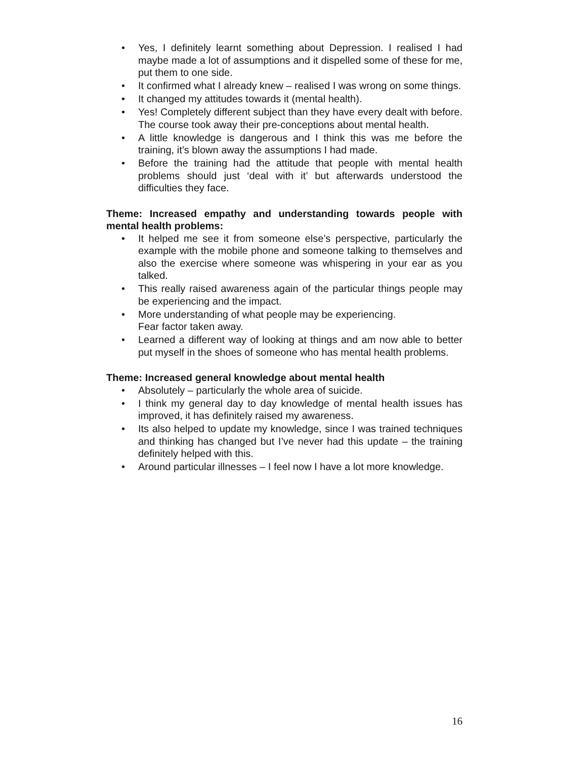• Yes, I definitely learnt something about Depression. I realised I had maybe made a lot of assumptions and it dispelled some of these for me, put them to one side.
• It confirmed what I already knew – realised I was wrong on some things.
• It changed my attitudes towards it (mental health).
• Yes! Completely different subject than they have every dealt with before. The course took away their pre-conceptions about mental health.
• A little knowledge is dangerous and I think this was me before the training, it’s blown away the assumptions I had made.
• Before the training had the attitude that people with mental health problems should just ‘deal with it’ but afterwards understood the difficulties they face.
Theme: Increased empathy and understanding towards people with mental health problems:
• It helped me see it from someone else’s perspective, particularly the example with the mobile phone and someone talking to themselves and also the exercise where someone was whispering in your ear as you talked.
• This really raised awareness again of the particular things people may be experiencing and the impact.
• More understanding of what people may be experiencing.
Fear factor taken away.
• Learned a different way of looking at things and am now able to better put myself in the shoes of someone who has mental health problems.
Theme: Increased general knowledge about mental health
• Absolutely – particularly the whole area of suicide.
• I think my general day to day knowledge of mental health issues has improved, it has definitely raised my awareness.
• Its also helped to update my knowledge, since I was trained techniques and thinking has changed but I’ve never had this update – the training definitely helped with this.
• Around particular illnesses – I feel now I have a lot more knowledge.
16